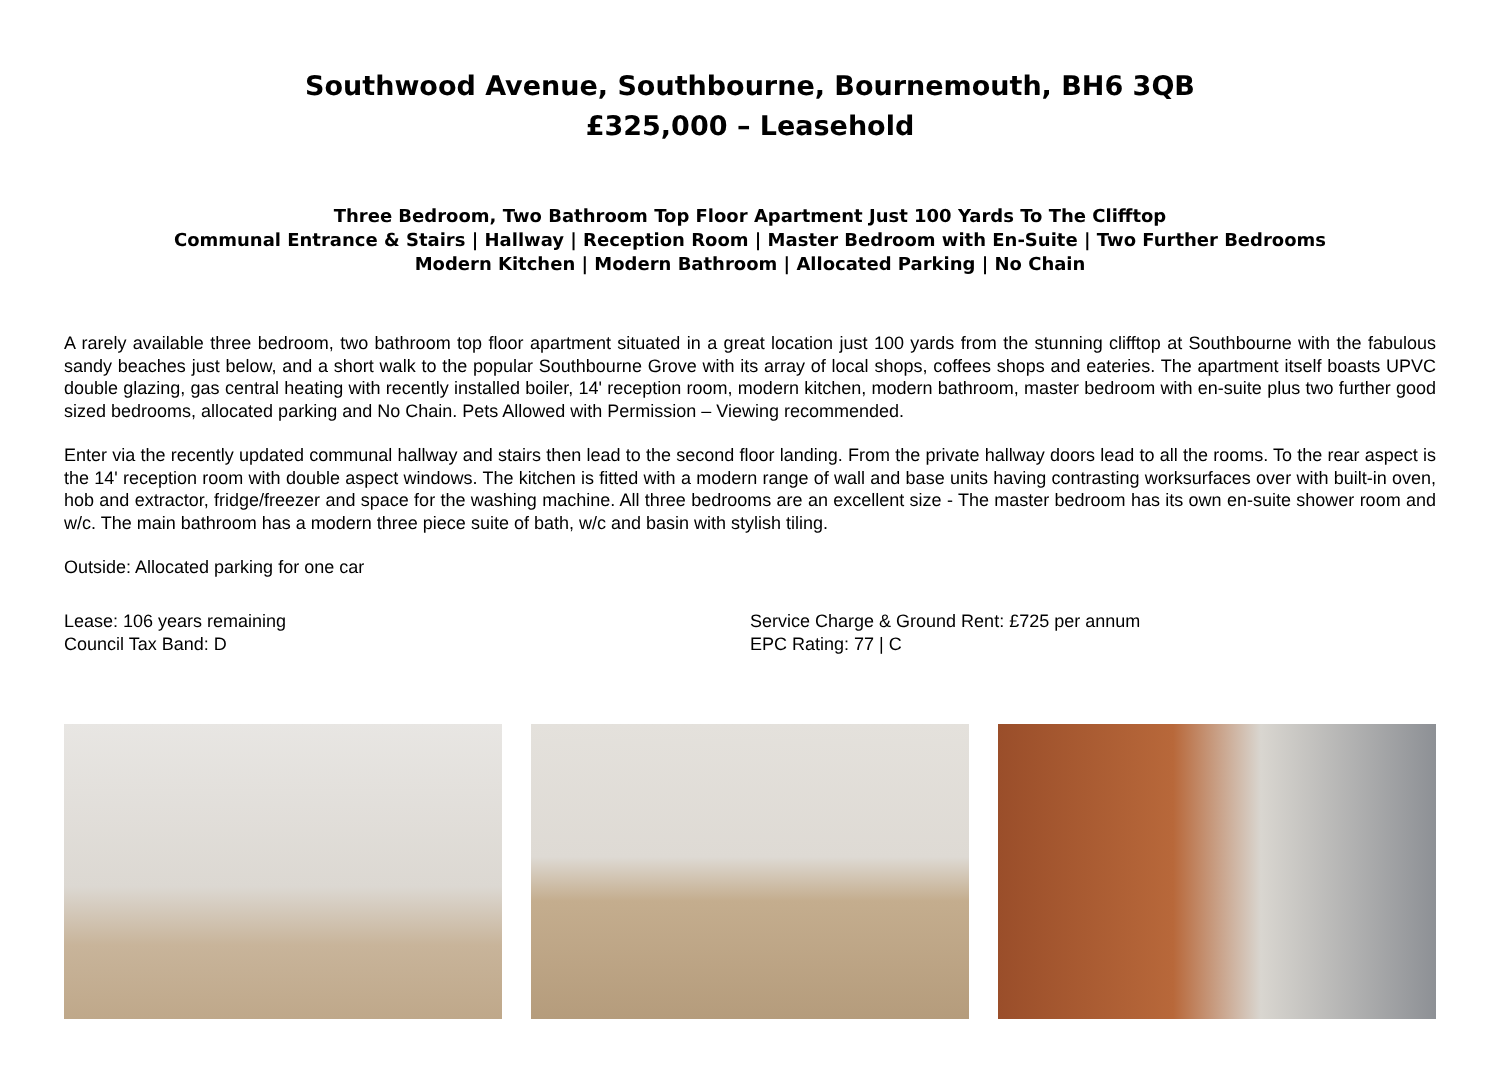Southwood Avenue, Southbourne, Bournemouth, BH6 3QB
£325,000 – Leasehold
Three Bedroom, Two Bathroom Top Floor Apartment Just 100 Yards To The Clifftop
Communal Entrance & Stairs | Hallway | Reception Room | Master Bedroom with En-Suite | Two Further Bedrooms
Modern Kitchen | Modern Bathroom | Allocated Parking | No Chain
A rarely available three bedroom, two bathroom top floor apartment situated in a great location just 100 yards from the stunning clifftop at Southbourne with the fabulous sandy beaches just below, and a short walk to the popular Southbourne Grove with its array of local shops, coffees shops and eateries. The apartment itself boasts UPVC double glazing, gas central heating with recently installed boiler, 14' reception room, modern kitchen, modern bathroom, master bedroom with en-suite plus two further good sized bedrooms, allocated parking and No Chain. Pets Allowed with Permission – Viewing recommended.
Enter via the recently updated communal hallway and stairs then lead to the second floor landing. From the private hallway doors lead to all the rooms. To the rear aspect is the 14' reception room with double aspect windows. The kitchen is fitted with a modern range of wall and base units having contrasting worksurfaces over with built-in oven, hob and extractor, fridge/freezer and space for the washing machine. All three bedrooms are an excellent size - The master bedroom has its own en-suite shower room and w/c. The main bathroom has a modern three piece suite of bath, w/c and basin with stylish tiling.
Outside: Allocated parking for one car
Lease: 106 years remaining
Council Tax Band: D
Service Charge & Ground Rent: £725 per annum
EPC Rating: 77 | C